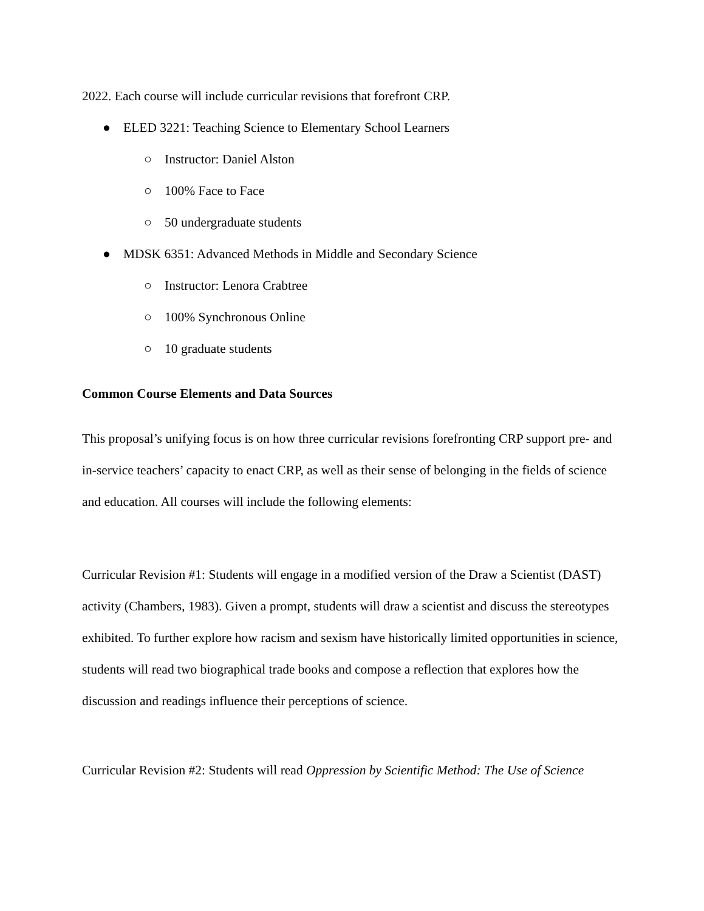2022. Each course will include curricular revisions that forefront CRP.
● ELED 3221: Teaching Science to Elementary School Learners
○ Instructor: Daniel Alston
○ 100% Face to Face
○ 50 undergraduate students
● MDSK 6351: Advanced Methods in Middle and Secondary Science
○ Instructor: Lenora Crabtree
○ 100% Synchronous Online
○ 10 graduate students
Common Course Elements and Data Sources
This proposal’s unifying focus is on how three curricular revisions forefronting CRP support pre- and in-service teachers’ capacity to enact CRP, as well as their sense of belonging in the fields of science and education. All courses will include the following elements:
Curricular Revision #1: Students will engage in a modified version of the Draw a Scientist (DAST) activity (Chambers, 1983). Given a prompt, students will draw a scientist and discuss the stereotypes exhibited. To further explore how racism and sexism have historically limited opportunities in science, students will read two biographical trade books and compose a reflection that explores how the discussion and readings influence their perceptions of science.
Curricular Revision #2: Students will read Oppression by Scientific Method: The Use of Science